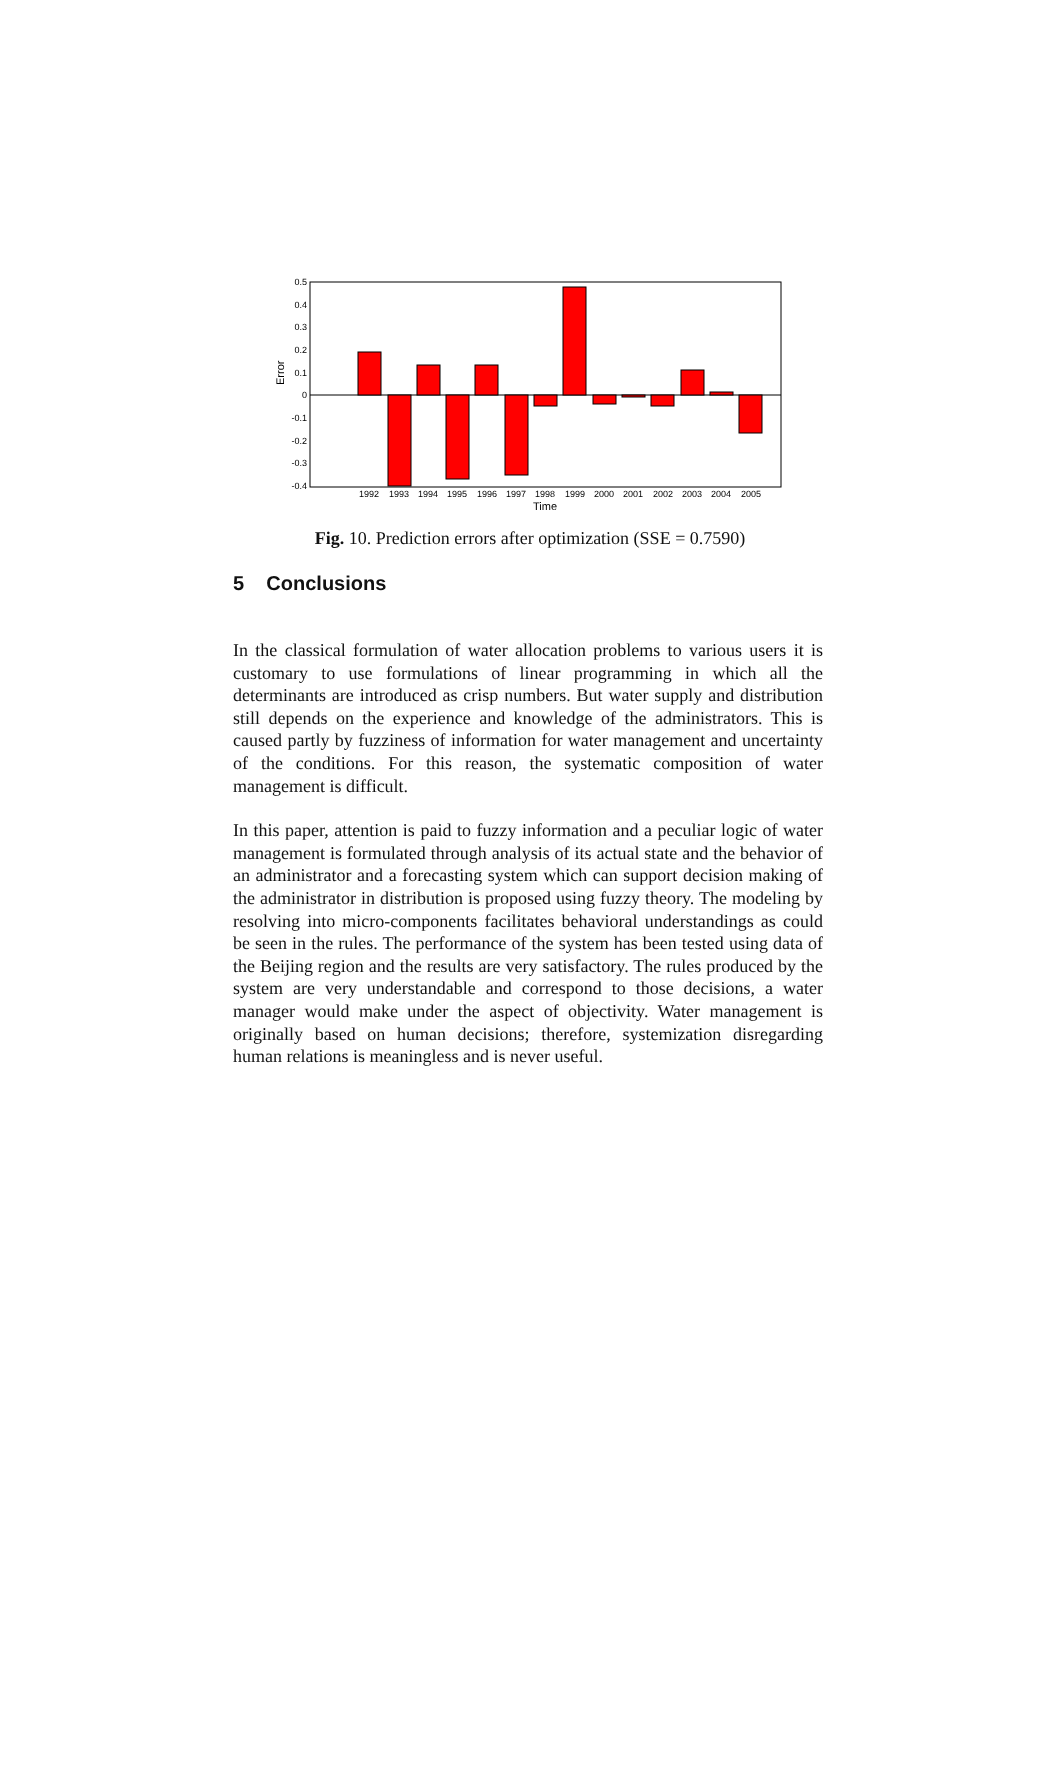0.5
0.4
0.3
0.2
0.1
0
-0.1
-0.2
-0.3
-0.4
Error
1992
1993
1994
1995
1996
1997
1998
1999
2000
2001
2002
2003
2004
2005
Time
Fig. 10. Prediction errors after optimization (SSE = 0.7590)
5 Conclusions
In the classical formulation of water allocation problems to various users it is customary to use formulations of linear programming in which all the determinants are introduced as crisp numbers. But water supply and distribution still depends on the experience and knowledge of the administrators. This is caused partly by fuzziness of information for water management and uncertainty of the conditions. For this reason, the systematic composition of water management is difficult.
In this paper, attention is paid to fuzzy information and a peculiar logic of water management is formulated through analysis of its actual state and the behavior of an administrator and a forecasting system which can support decision making of the administrator in distribution is proposed using fuzzy theory. The modeling by resolving into micro-components facilitates behavioral understandings as could be seen in the rules. The performance of the system has been tested using data of the Beijing region and the results are very satisfactory. The rules produced by the system are very understandable and correspond to those decisions, a water manager would make under the aspect of objectivity. Water management is originally based on human decisions; therefore, systemization disregarding human relations is meaningless and is never useful.